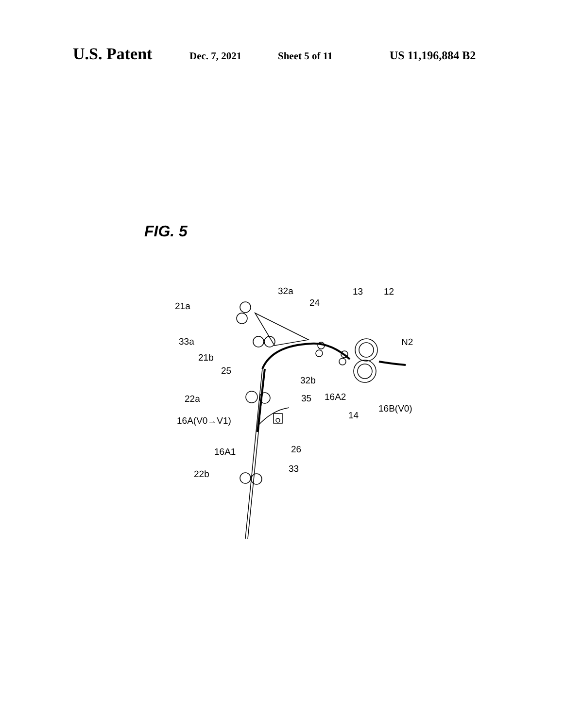U.S. Patent Dec. 7, 2021 Sheet 5 of 11 US 11,196,884 B2
FIG. 5
32a
24
21a
13
12
33a
N2
21b
25
32b
16A2
22a
35
16B(V0)
14
16A(V0→V1)
16A1
26
33
22b